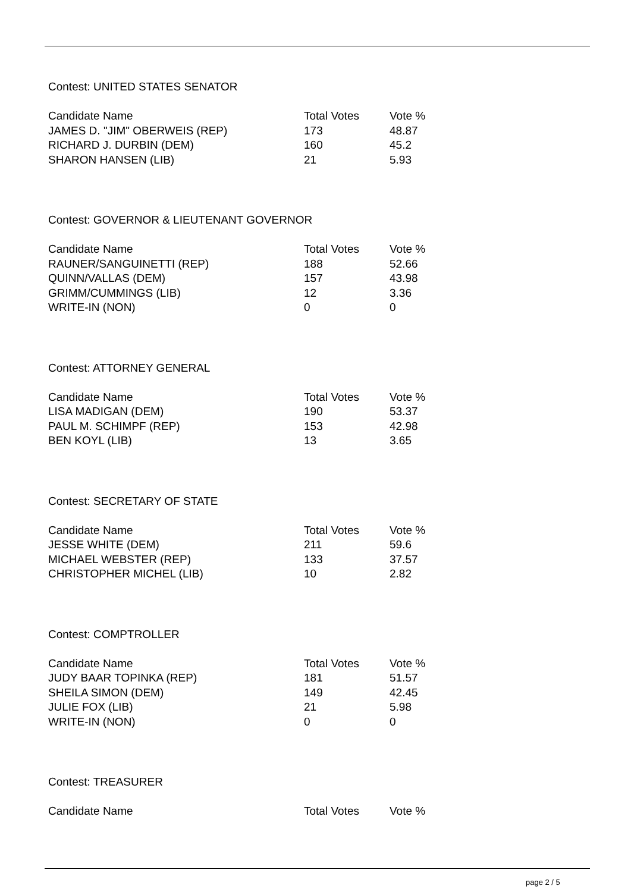Contest: UNITED STATES SENATOR
| Candidate Name | Total Votes | Vote % |
| --- | --- | --- |
| JAMES D. "JIM" OBERWEIS (REP) | 173 | 48.87 |
| RICHARD J. DURBIN (DEM) | 160 | 45.2 |
| SHARON HANSEN (LIB) | 21 | 5.93 |
Contest: GOVERNOR & LIEUTENANT GOVERNOR
| Candidate Name | Total Votes | Vote % |
| --- | --- | --- |
| RAUNER/SANGUINETTI (REP) | 188 | 52.66 |
| QUINN/VALLAS (DEM) | 157 | 43.98 |
| GRIMM/CUMMINGS (LIB) | 12 | 3.36 |
| WRITE-IN (NON) | 0 | 0 |
Contest: ATTORNEY GENERAL
| Candidate Name | Total Votes | Vote % |
| --- | --- | --- |
| LISA MADIGAN (DEM) | 190 | 53.37 |
| PAUL M. SCHIMPF (REP) | 153 | 42.98 |
| BEN KOYL (LIB) | 13 | 3.65 |
Contest: SECRETARY OF STATE
| Candidate Name | Total Votes | Vote % |
| --- | --- | --- |
| JESSE WHITE (DEM) | 211 | 59.6 |
| MICHAEL WEBSTER (REP) | 133 | 37.57 |
| CHRISTOPHER MICHEL (LIB) | 10 | 2.82 |
Contest: COMPTROLLER
| Candidate Name | Total Votes | Vote % |
| --- | --- | --- |
| JUDY BAAR TOPINKA (REP) | 181 | 51.57 |
| SHEILA SIMON (DEM) | 149 | 42.45 |
| JULIE FOX (LIB) | 21 | 5.98 |
| WRITE-IN (NON) | 0 | 0 |
Contest: TREASURER
| Candidate Name | Total Votes | Vote % |
| --- | --- | --- |
page 2 / 5